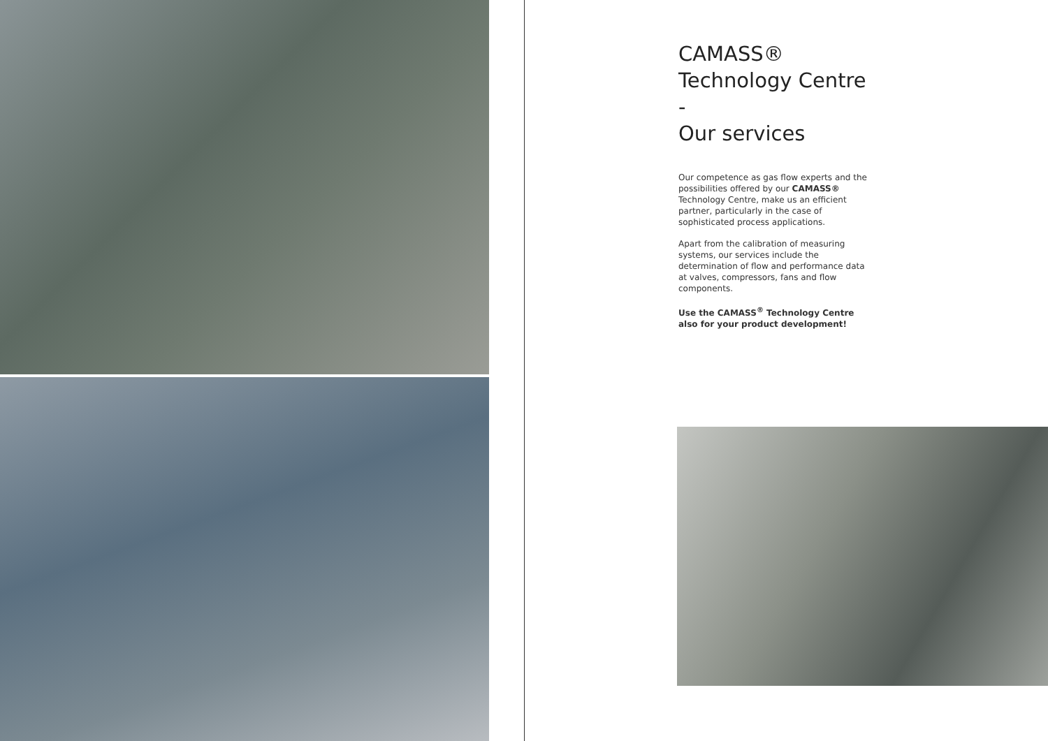CAMASS®
Technology Centre -
Our services
Our competence as gas flow experts and the possibilities offered by our CAMASS® Technology Centre, make us an efficient partner, particularly in the case of sophisticated process applications.
Apart from the calibration of measuring systems, our services include the determination of flow and performance data at valves, compressors, fans and flow components.
Use the CAMASS<sup>®</sup> Technology Centre also for your product development!